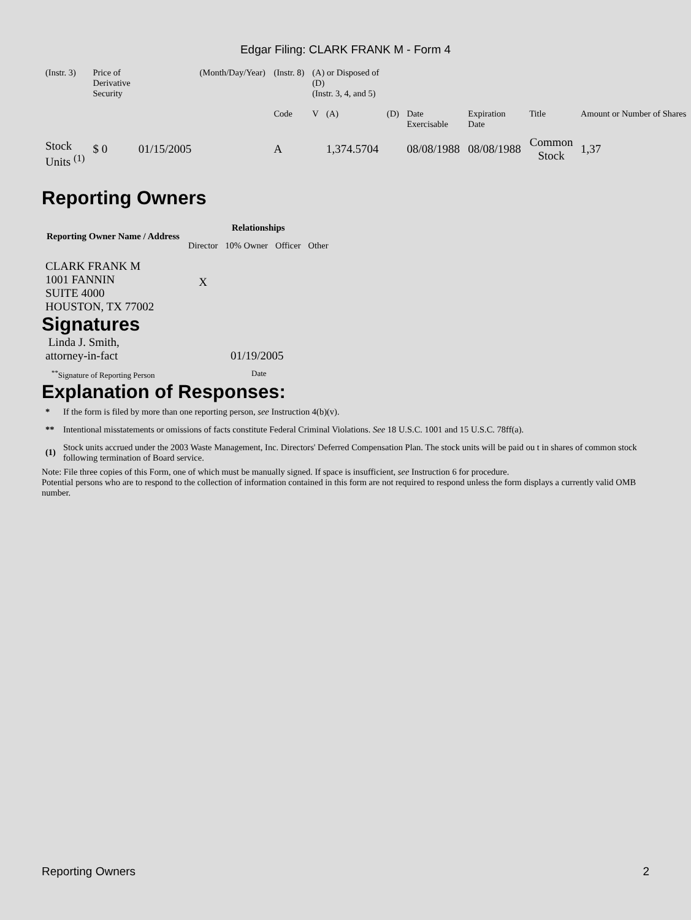Edgar Filing: CLARK FRANK M - Form 4
| (Instr. 3) | Price of Derivative Security | | (Month/Day/Year) | (Instr. 8) | (A) or Disposed of (D) (Instr. 3, 4, and 5) | | | | | | |
| | | | | Code | V | (A) | (D) | Date Exercisable | Expiration Date | Title | Amount or Number of Shares |
| Stock Units <sup>(1)</sup> | $ 0 | 01/15/2005 | | A | | 1,374.5704 | | 08/08/1988 | 08/08/1988 | Common Stock | 1,37 |
Reporting Owners
| Reporting Owner Name / Address | Relationships | | | |
| --- | --- | --- | --- | --- |
| | Director | 10% Owner | Officer | Other |
| CLARK FRANK M 1001 FANNIN SUITE 4000 HOUSTON, TX 77002 | X | | | |
Signatures
| Linda J. Smith, attorney-in-fact | 01/19/2005 |
| <sup>**</sup> Signature of Reporting Person | Date |
Explanation of Responses:
| * | If the form is filed by more than one reporting person, see Instruction 4(b)(v). |
| ** | Intentional misstatements or omissions of facts constitute Federal Criminal Violations. See 18 U.S.C. 1001 and 15 U.S.C. 78ff(a). |
| (1) | Stock units accrued under the 2003 Waste Management, Inc. Directors' Deferred Compensation Plan. The stock units will be paid ou t in shares of common stock following termination of Board service. |
Note: File three copies of this Form, one of which must be manually signed. If space is insufficient, see Instruction 6 for procedure.
Potential persons who are to respond to the collection of information contained in this form are not required to respond unless the form displays a currently valid OMB number.
Reporting Owners 2